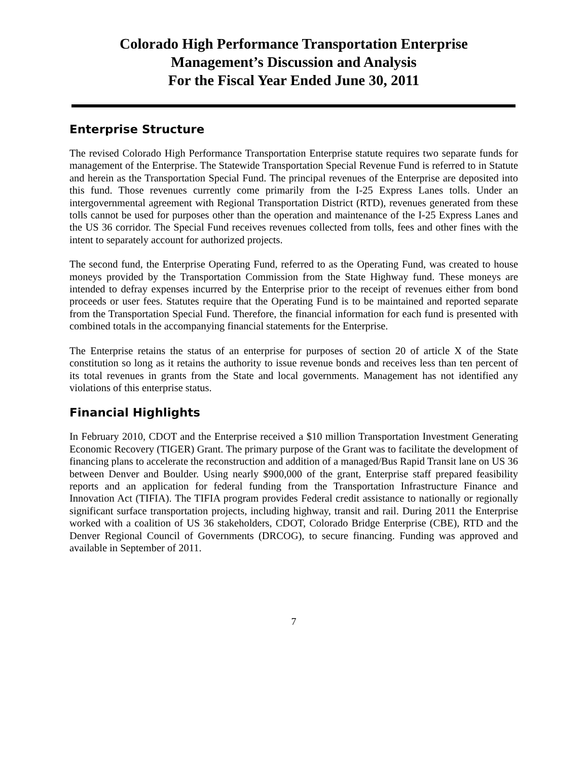Colorado High Performance Transportation Enterprise
Management’s Discussion and Analysis
For the Fiscal Year Ended June 30, 2011
Enterprise Structure
The revised Colorado High Performance Transportation Enterprise statute requires two separate funds for management of the Enterprise. The Statewide Transportation Special Revenue Fund is referred to in Statute and herein as the Transportation Special Fund. The principal revenues of the Enterprise are deposited into this fund. Those revenues currently come primarily from the I-25 Express Lanes tolls. Under an intergovernmental agreement with Regional Transportation District (RTD), revenues generated from these tolls cannot be used for purposes other than the operation and maintenance of the I-25 Express Lanes and the US 36 corridor. The Special Fund receives revenues collected from tolls, fees and other fines with the intent to separately account for authorized projects.
The second fund, the Enterprise Operating Fund, referred to as the Operating Fund, was created to house moneys provided by the Transportation Commission from the State Highway fund. These moneys are intended to defray expenses incurred by the Enterprise prior to the receipt of revenues either from bond proceeds or user fees. Statutes require that the Operating Fund is to be maintained and reported separate from the Transportation Special Fund. Therefore, the financial information for each fund is presented with combined totals in the accompanying financial statements for the Enterprise.
The Enterprise retains the status of an enterprise for purposes of section 20 of article X of the State constitution so long as it retains the authority to issue revenue bonds and receives less than ten percent of its total revenues in grants from the State and local governments. Management has not identified any violations of this enterprise status.
Financial Highlights
In February 2010, CDOT and the Enterprise received a $10 million Transportation Investment Generating Economic Recovery (TIGER) Grant. The primary purpose of the Grant was to facilitate the development of financing plans to accelerate the reconstruction and addition of a managed/Bus Rapid Transit lane on US 36 between Denver and Boulder. Using nearly $900,000 of the grant, Enterprise staff prepared feasibility reports and an application for federal funding from the Transportation Infrastructure Finance and Innovation Act (TIFIA). The TIFIA program provides Federal credit assistance to nationally or regionally significant surface transportation projects, including highway, transit and rail. During 2011 the Enterprise worked with a coalition of US 36 stakeholders, CDOT, Colorado Bridge Enterprise (CBE), RTD and the Denver Regional Council of Governments (DRCOG), to secure financing. Funding was approved and available in September of 2011.
7